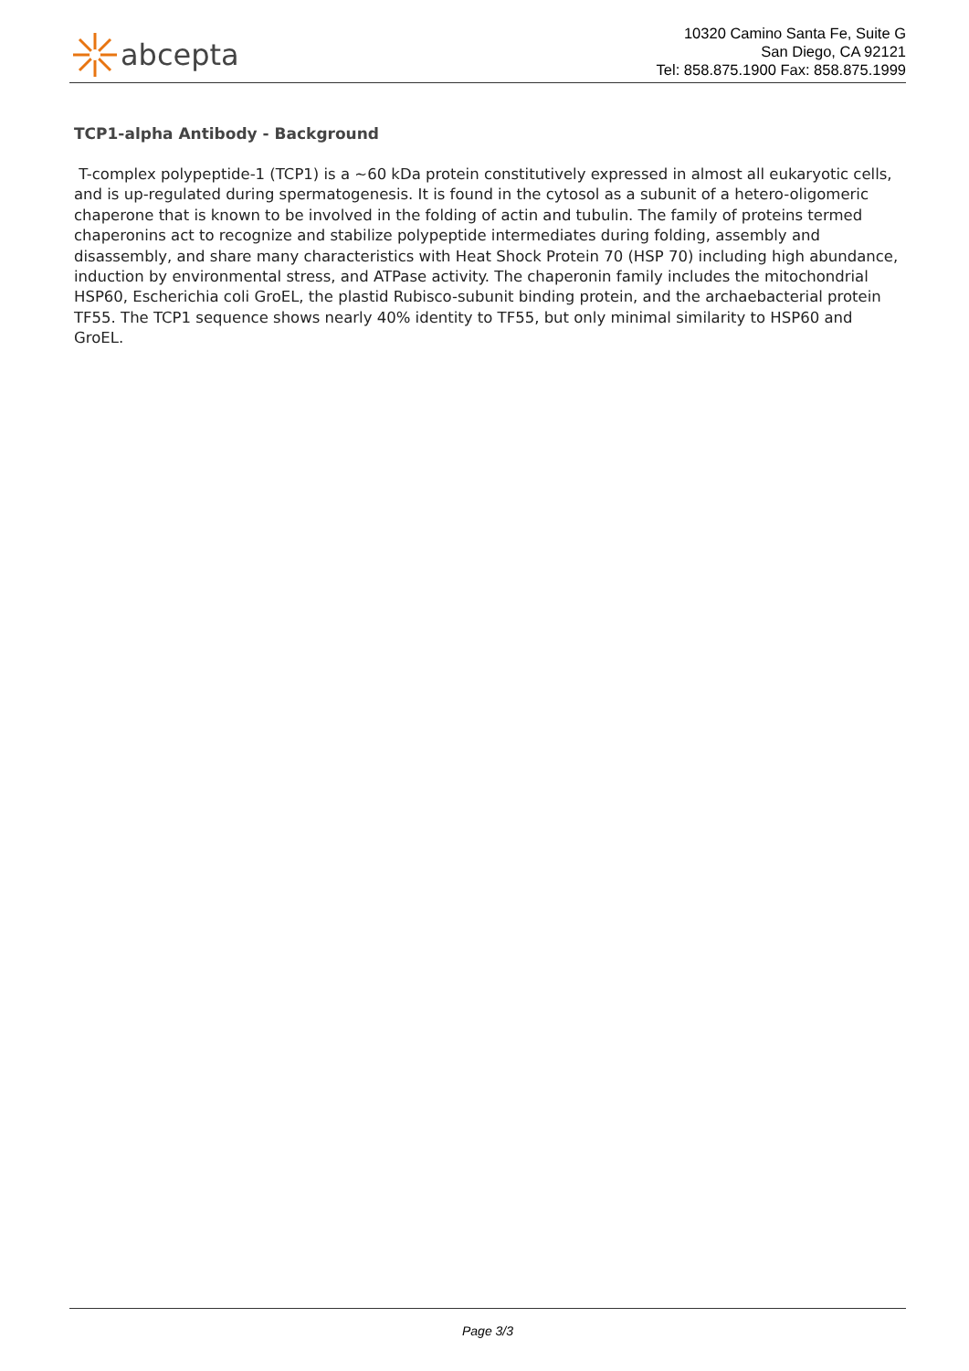abcepta
10320 Camino Santa Fe, Suite G
San Diego, CA 92121
Tel: 858.875.1900 Fax: 858.875.1999
TCP1-alpha Antibody - Background
T-complex polypeptide-1 (TCP1) is a ~60 kDa protein constitutively expressed in almost all eukaryotic cells, and is up-regulated during spermatogenesis. It is found in the cytosol as a subunit of a hetero-oligomeric chaperone that is known to be involved in the folding of actin and tubulin. The family of proteins termed chaperonins act to recognize and stabilize polypeptide intermediates during folding, assembly and disassembly, and share many characteristics with Heat Shock Protein 70 (HSP 70) including high abundance, induction by environmental stress, and ATPase activity. The chaperonin family includes the mitochondrial HSP60, Escherichia coli GroEL, the plastid Rubisco-subunit binding protein, and the archaebacterial protein TF55. The TCP1 sequence shows nearly 40% identity to TF55, but only minimal similarity to HSP60 and GroEL.
Page 3/3